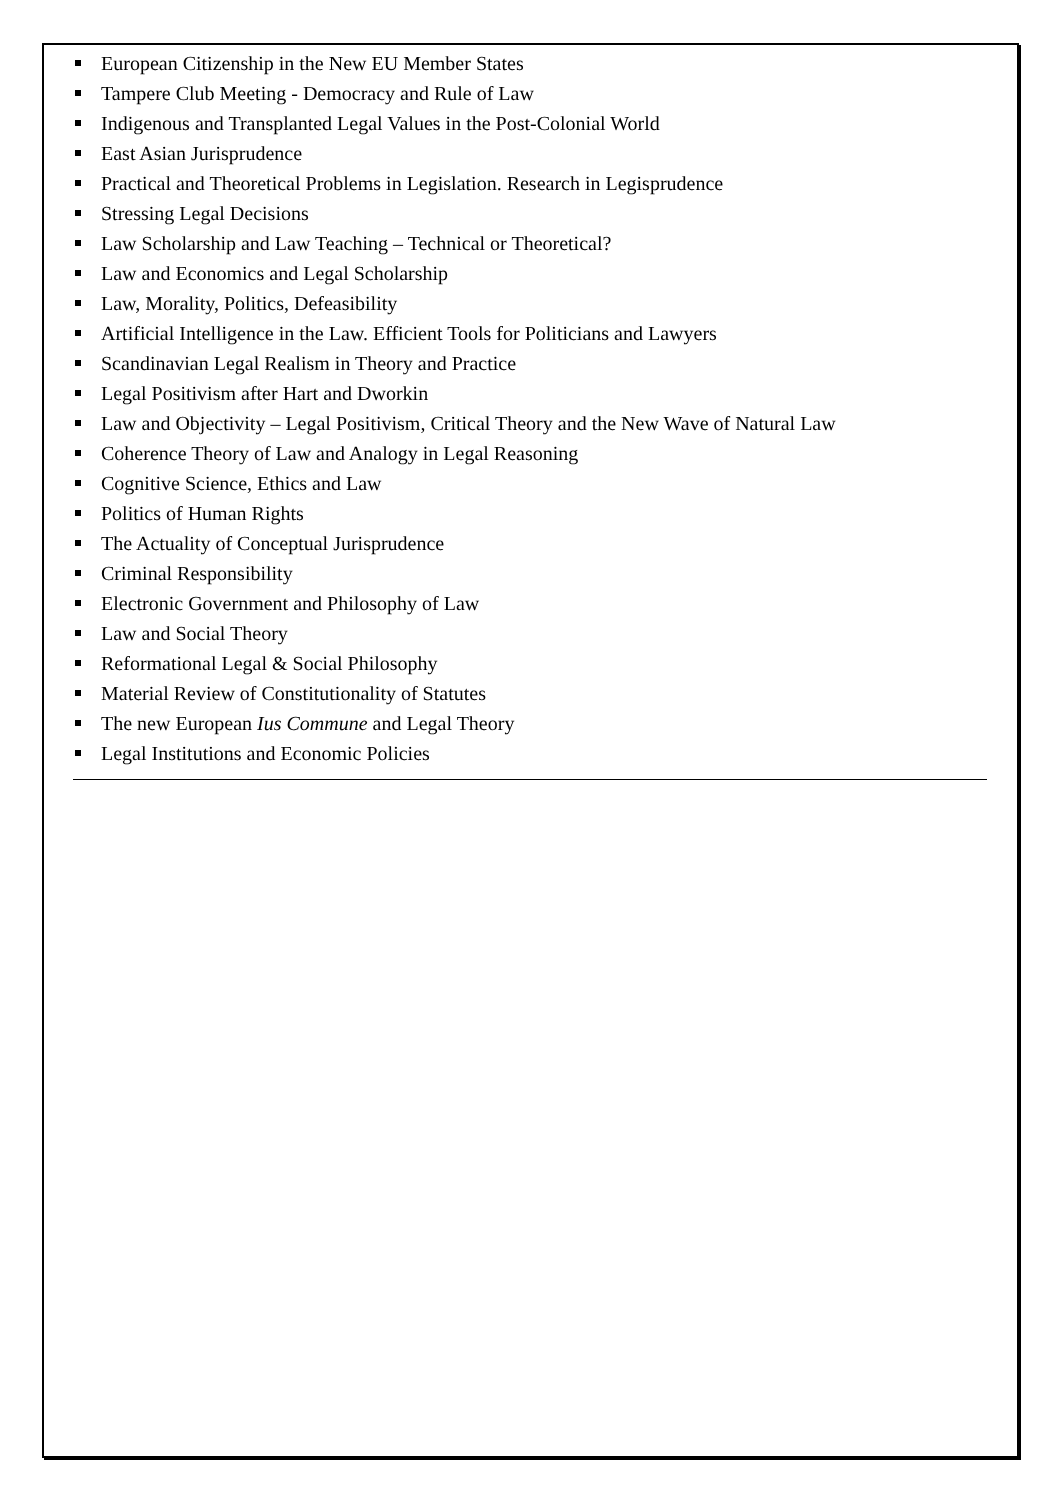European Citizenship in the New EU Member States
Tampere Club Meeting - Democracy and Rule of Law
Indigenous and Transplanted Legal Values in the Post-Colonial World
East Asian Jurisprudence
Practical and Theoretical Problems in Legislation. Research in Legisprudence
Stressing Legal Decisions
Law Scholarship and Law Teaching – Technical or Theoretical?
Law and Economics and Legal Scholarship
Law, Morality, Politics, Defeasibility
Artificial Intelligence in the Law. Efficient Tools for Politicians and Lawyers
Scandinavian Legal Realism in Theory and Practice
Legal Positivism after Hart and Dworkin
Law and Objectivity – Legal Positivism, Critical Theory and the New Wave of Natural Law
Coherence Theory of Law and Analogy in Legal Reasoning
Cognitive Science, Ethics and Law
Politics of Human Rights
The Actuality of Conceptual Jurisprudence
Criminal Responsibility
Electronic Government and Philosophy of Law
Law and Social Theory
Reformational Legal & Social Philosophy
Material Review of Constitutionality of Statutes
The new European Ius Commune and Legal Theory
Legal Institutions and Economic Policies